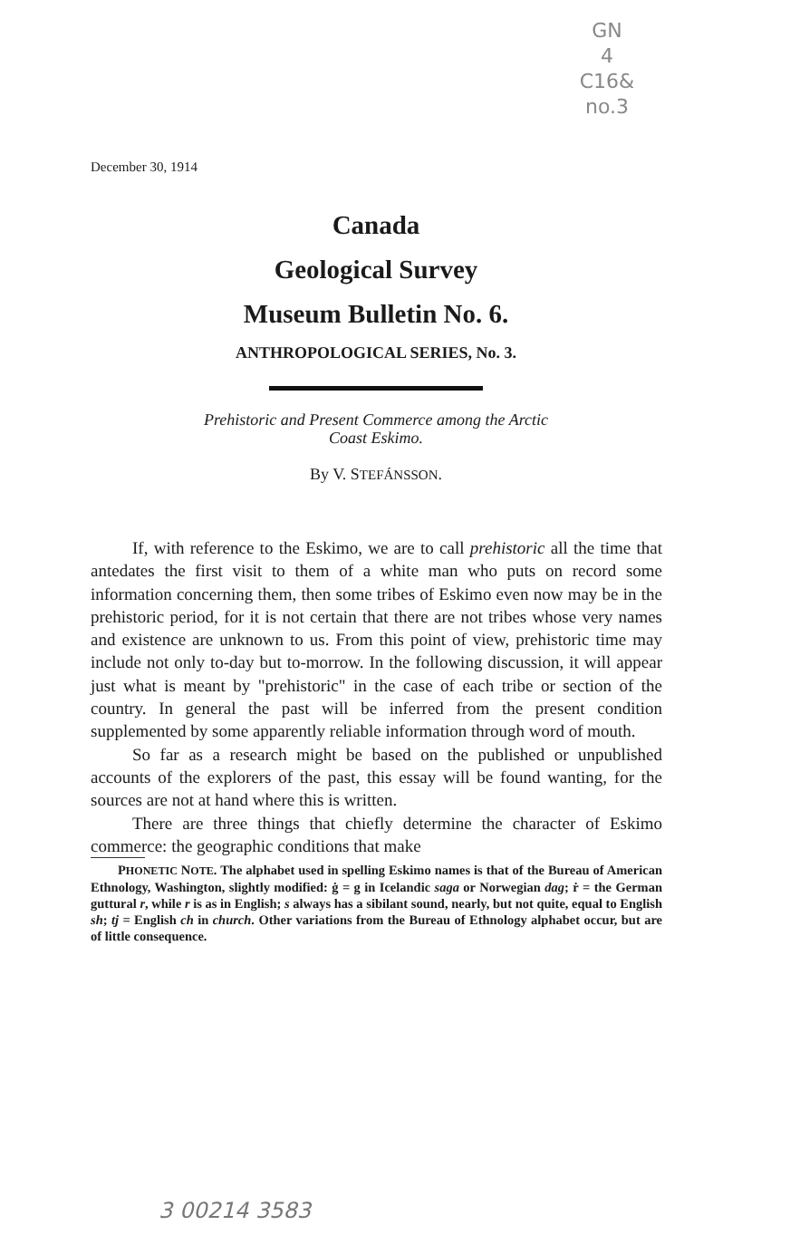GN
4
C16&
no.3
December 30, 1914
Canada
Geological Survey
Museum Bulletin No. 6.
ANTHROPOLOGICAL SERIES, No. 3.
Prehistoric and Present Commerce among the Arctic
Coast Eskimo.
By V. STEFÁNSSON.
If, with reference to the Eskimo, we are to call prehistoric all the time that antedates the first visit to them of a white man who puts on record some information concerning them, then some tribes of Eskimo even now may be in the prehistoric period, for it is not certain that there are not tribes whose very names and existence are unknown to us. From this point of view, prehistoric time may include not only to-day but to-morrow. In the following discussion, it will appear just what is meant by "prehistoric" in the case of each tribe or section of the country. In general the past will be inferred from the present condition supplemented by some apparently reliable information through word of mouth.
So far as a research might be based on the published or unpublished accounts of the explorers of the past, this essay will be found wanting, for the sources are not at hand where this is written.
There are three things that chiefly determine the character of Eskimo commerce: the geographic conditions that make
PHONETIC NOTE. The alphabet used in spelling Eskimo names is that of the Bureau of American Ethnology, Washington, slightly modified: ġ = g in Icelandic saga or Norwegian dag; ṙ = the German guttural r, while r is as in English; s always has a sibilant sound, nearly, but not quite, equal to English sh; tj = English ch in church. Other variations from the Bureau of Ethnology alphabet occur, but are of little consequence.
3 00214 3583